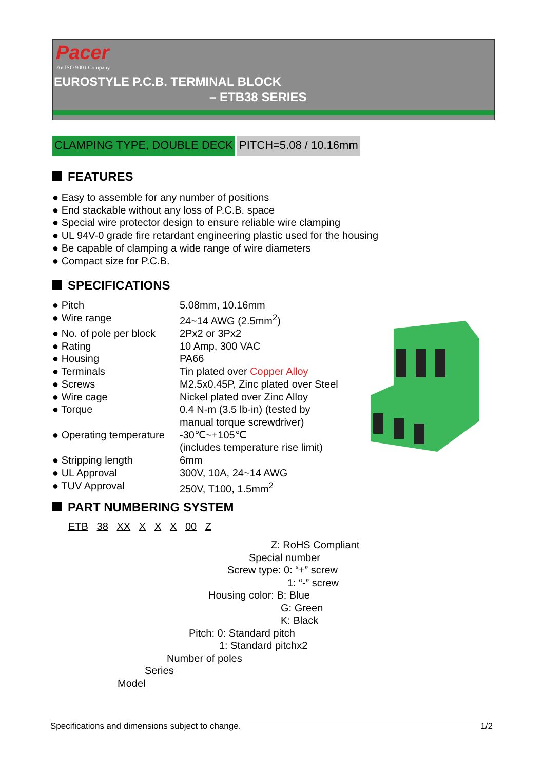Pacer
An ISO 9001 Company
EUROSTYLE P.C.B. TERMINAL BLOCK
– ETB38 SERIES
CLAMPING TYPE, DOUBLE DECK PITCH=5.08 / 10.16mm
FEATURES
● Easy to assemble for any number of positions
● End stackable without any loss of P.C.B. space
● Special wire protector design to ensure reliable wire clamping
● UL 94V-0 grade fire retardant engineering plastic used for the housing
● Be capable of clamping a wide range of wire diameters
● Compact size for P.C.B.
SPECIFICATIONS
| ● Pitch | 5.08mm, 10.16mm |
| ● Wire range | 24~14 AWG (2.5mm<sup>2</sup>) |
| ● No. of pole per block | 2Px2 or 3Px2 |
| ● Rating | 10 Amp, 300 VAC |
| ● Housing | PA66 |
| ● Terminals | Tin plated over Copper Alloy |
| ● Screws | M2.5x0.45P, Zinc plated over Steel |
| ● Wire cage | Nickel plated over Zinc Alloy |
| ● Torque | 0.4 N-m (3.5 lb-in) (tested by manual torque screwdriver) |
| ● Operating temperature | -30℃~+105℃ (includes temperature rise limit) |
| ● Stripping length | 6mm |
| ● UL Approval | 300V, 10A, 24~14 AWG |
| ● TUV Approval | 250V, T100, 1.5mm<sup>2</sup> |
PART NUMBERING SYSTEM
ETB 38 XX X X X 00 Z
Z: RoHS Compliant
Special number
Screw type: 0: “+” screw
1: “-” screw
Housing color: B: Blue
G: Green
K: Black
Pitch: 0: Standard pitch
1: Standard pitchx2
Number of poles
Series
Model
Specifications and dimensions subject to change. 1/2